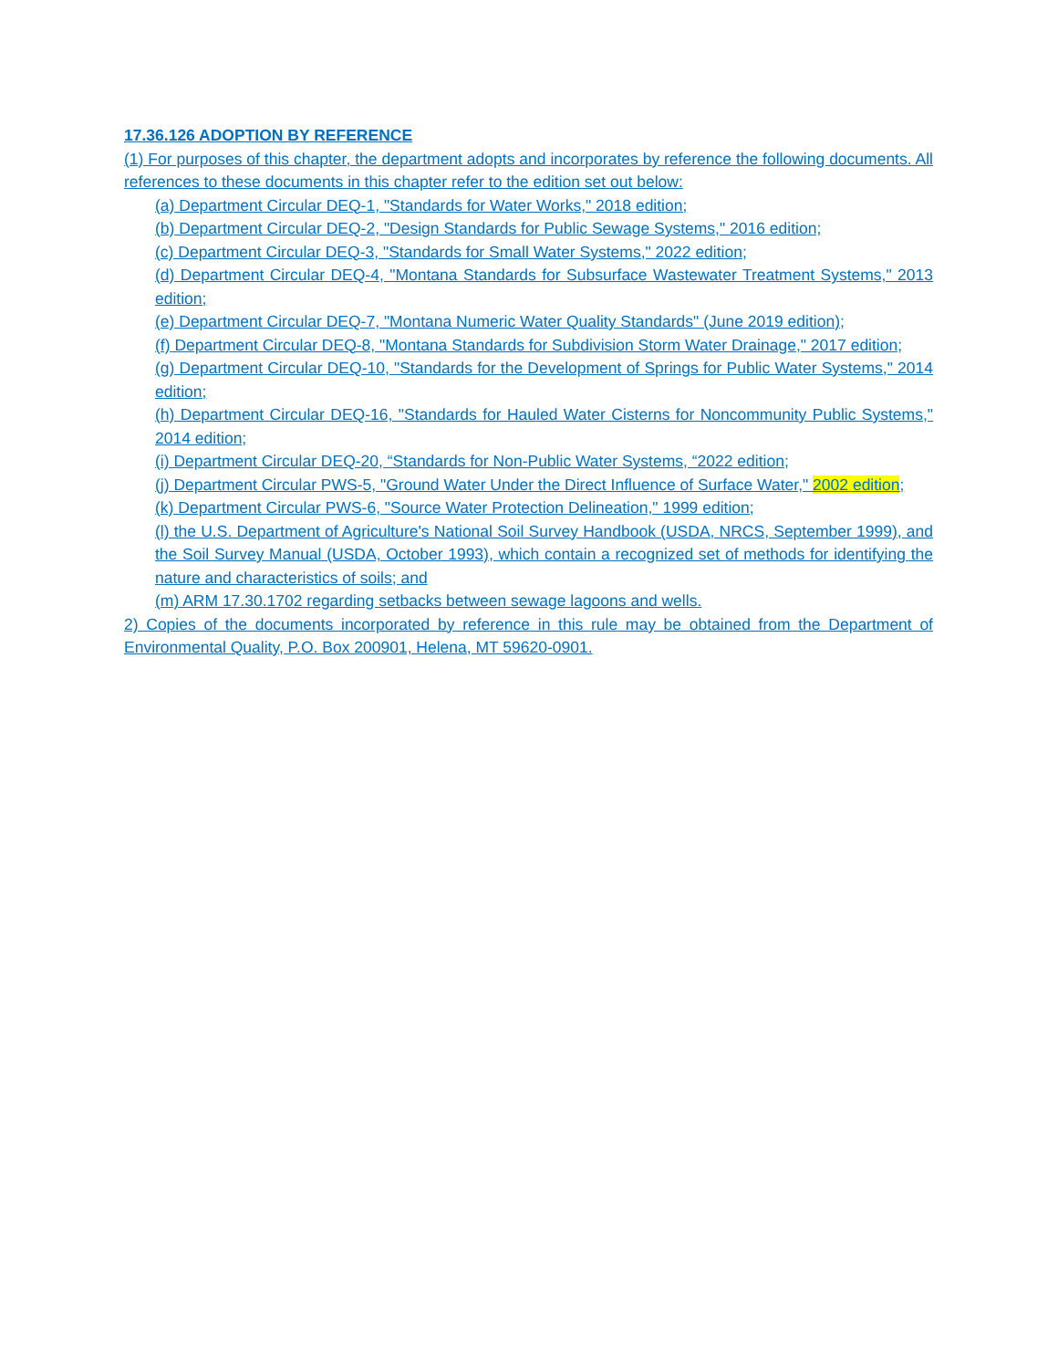17.36.126 ADOPTION BY REFERENCE
(1) For purposes of this chapter, the department adopts and incorporates by reference the following documents. All references to these documents in this chapter refer to the edition set out below:
(a) Department Circular DEQ-1, "Standards for Water Works," 2018 edition;
(b) Department Circular DEQ-2, "Design Standards for Public Sewage Systems," 2016 edition;
(c) Department Circular DEQ-3, "Standards for Small Water Systems," 2022 edition;
(d) Department Circular DEQ-4, "Montana Standards for Subsurface Wastewater Treatment Systems," 2013 edition;
(e) Department Circular DEQ-7, "Montana Numeric Water Quality Standards" (June 2019 edition);
(f) Department Circular DEQ-8, "Montana Standards for Subdivision Storm Water Drainage," 2017 edition;
(g) Department Circular DEQ-10, "Standards for the Development of Springs for Public Water Systems," 2014 edition;
(h) Department Circular DEQ-16, "Standards for Hauled Water Cisterns for Noncommunity Public Systems," 2014 edition;
(i) Department Circular DEQ-20, “Standards for Non-Public Water Systems, “2022 edition;
(j) Department Circular PWS-5, "Ground Water Under the Direct Influence of Surface Water," 2002 edition;
(k) Department Circular PWS-6, "Source Water Protection Delineation," 1999 edition;
(l) the U.S. Department of Agriculture's National Soil Survey Handbook (USDA, NRCS, September 1999), and the Soil Survey Manual (USDA, October 1993), which contain a recognized set of methods for identifying the nature and characteristics of soils; and
(m) ARM 17.30.1702 regarding setbacks between sewage lagoons and wells.
2) Copies of the documents incorporated by reference in this rule may be obtained from the Department of Environmental Quality, P.O. Box 200901, Helena, MT 59620-0901.